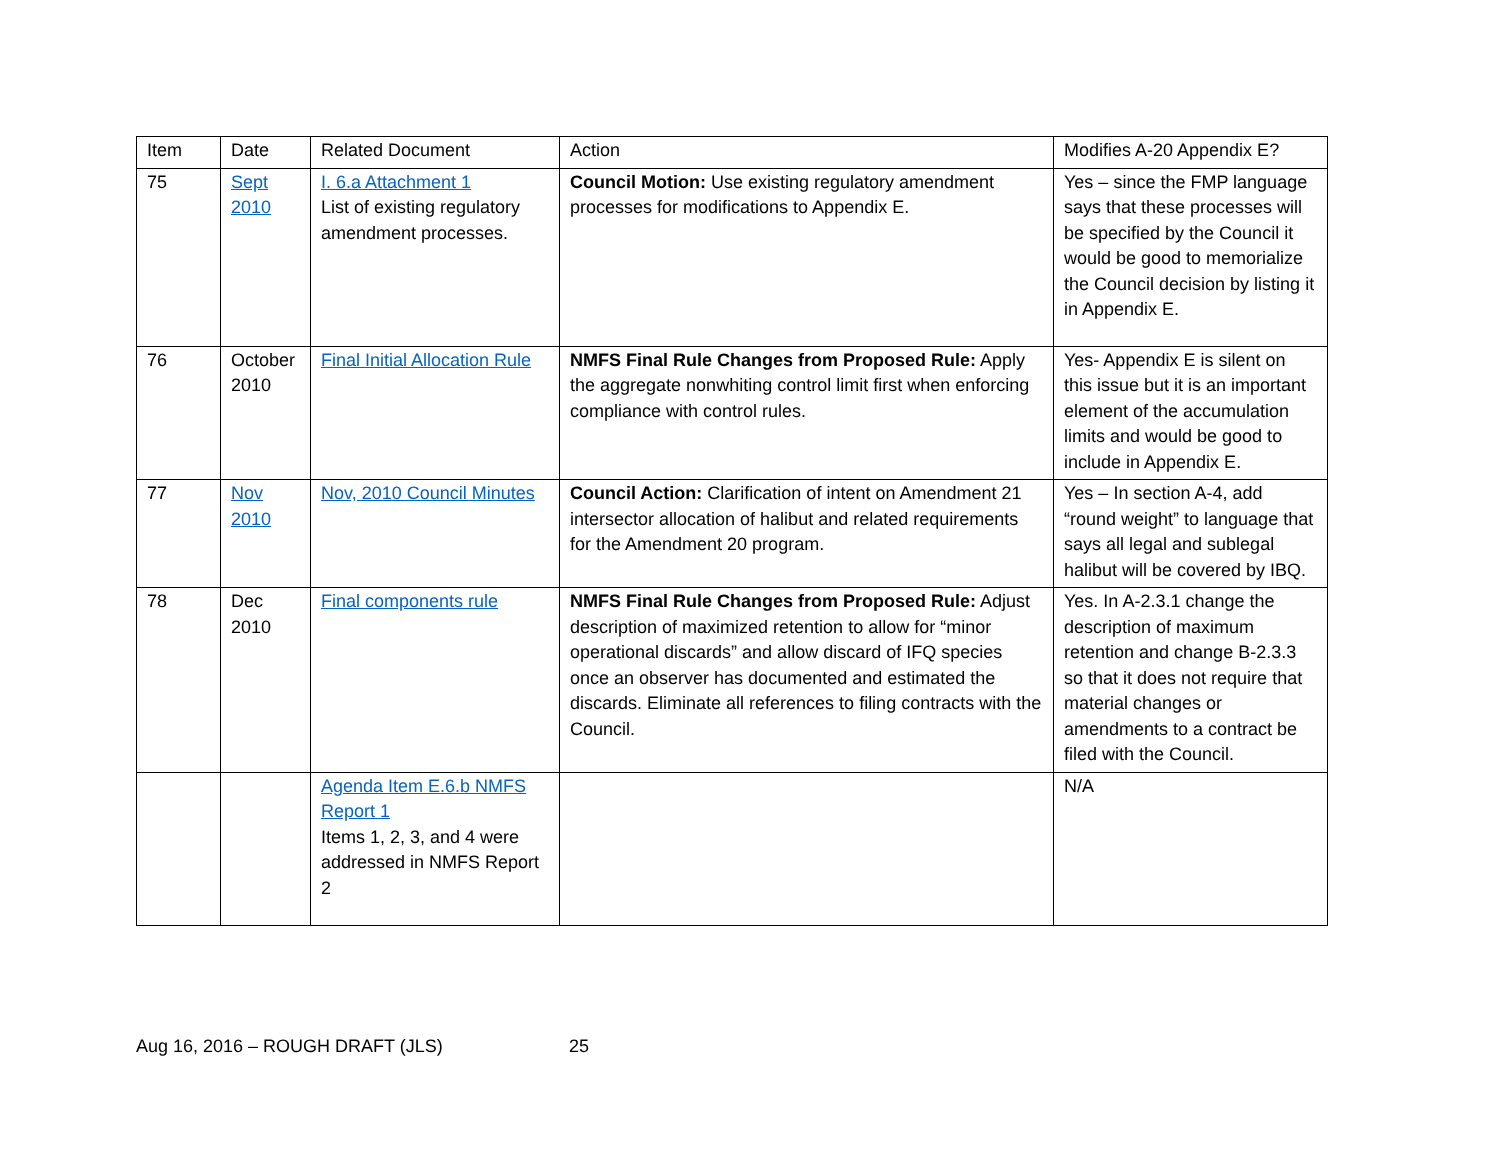| Item | Date | Related Document | Action | Modifies A-20 Appendix E? |
| --- | --- | --- | --- | --- |
| 75 | Sept 2010 | I. 6.a Attachment 1 List of existing regulatory amendment processes. | Council Motion: Use existing regulatory amendment processes for modifications to Appendix E. | Yes – since the FMP language says that these processes will be specified by the Council it would be good to memorialize the Council decision by listing it in Appendix E. |
| 76 | October 2010 | Final Initial Allocation Rule | NMFS Final Rule Changes from Proposed Rule: Apply the aggregate nonwhiting control limit first when enforcing compliance with control rules. | Yes- Appendix E is silent on this issue but it is an important element of the accumulation limits and would be good to include in Appendix E. |
| 77 | Nov 2010 | Nov, 2010 Council Minutes | Council Action: Clarification of intent on Amendment 21 intersector allocation of halibut and related requirements for the Amendment 20 program. | Yes – In section A-4, add “round weight” to language that says all legal and sublegal halibut will be covered by IBQ. |
| 78 | Dec 2010 | Final components rule | NMFS Final Rule Changes from Proposed Rule: Adjust description of maximized retention to allow for “minor operational discards” and allow discard of IFQ species once an observer has documented and estimated the discards. Eliminate all references to filing contracts with the Council. | Yes. In A-2.3.1 change the description of maximum retention and change B-2.3.3 so that it does not require that material changes or amendments to a contract be filed with the Council. |
| | | Agenda Item E.6.b NMFS Report 1 Items 1, 2, 3, and 4 were addressed in NMFS Report 2 | | N/A |
Aug 16, 2016 – ROUGH DRAFT (JLS) 25